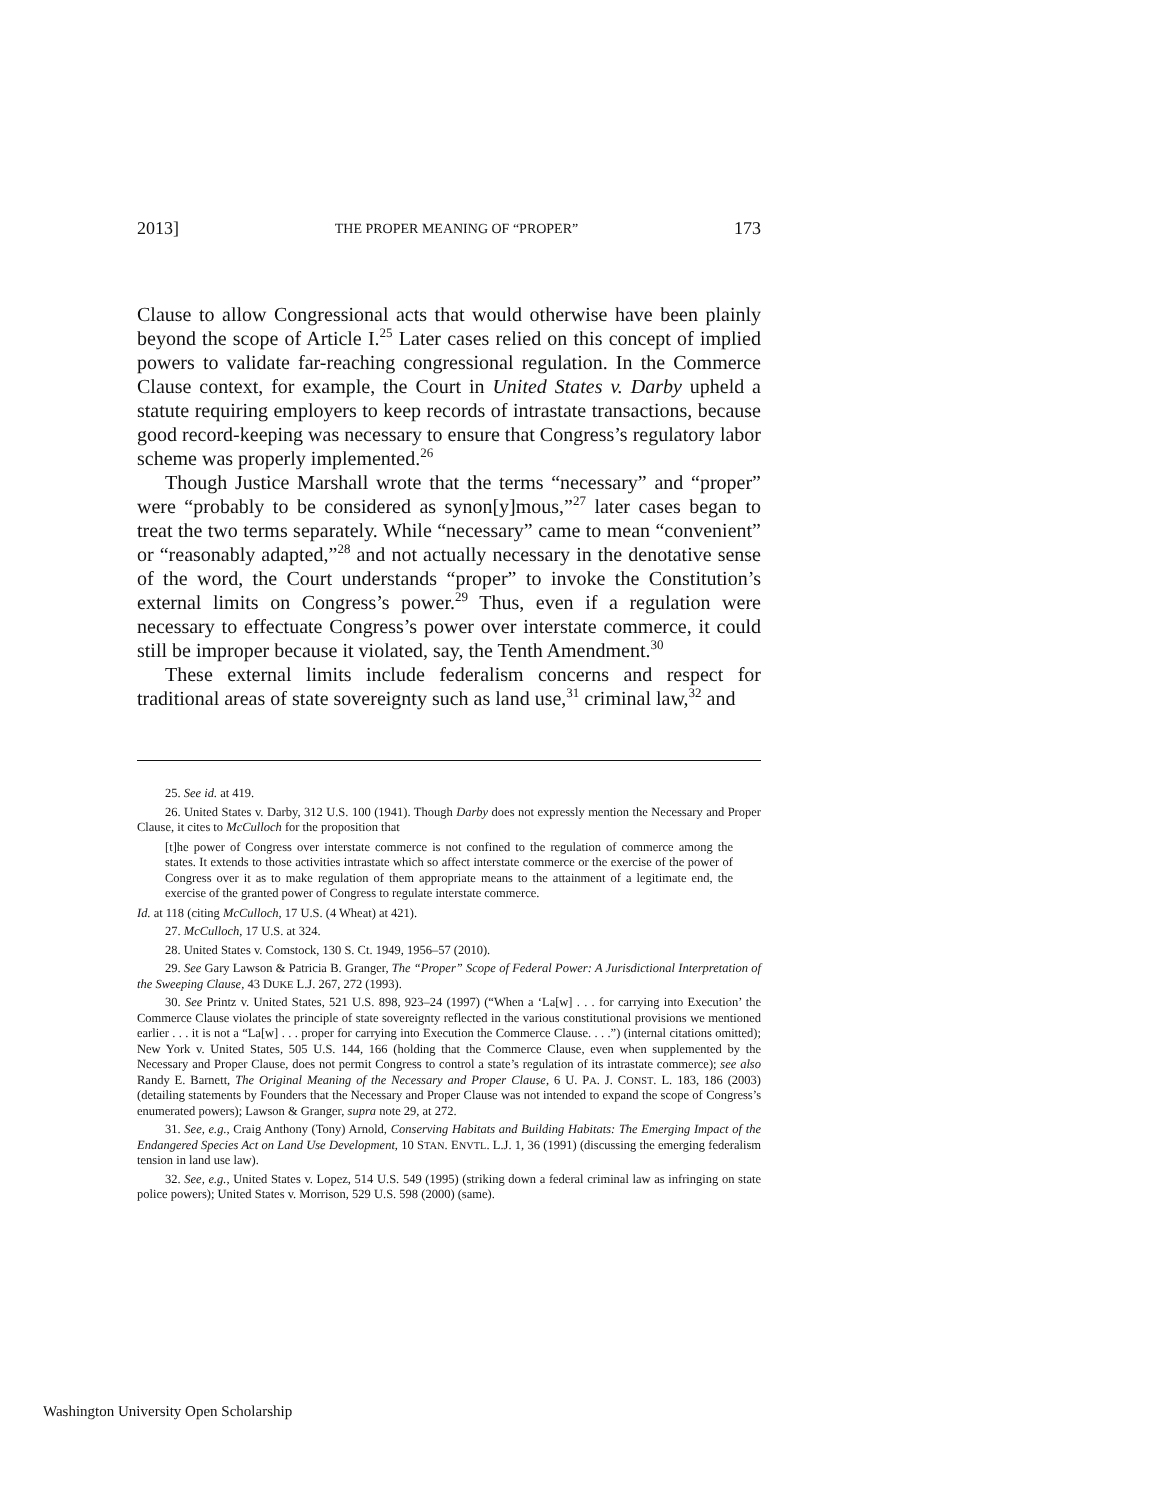2013] THE PROPER MEANING OF “PROPER” 173
Clause to allow Congressional acts that would otherwise have been plainly beyond the scope of Article I.<sup>25</sup> Later cases relied on this concept of implied powers to validate far-reaching congressional regulation. In the Commerce Clause context, for example, the Court in United States v. Darby upheld a statute requiring employers to keep records of intrastate transactions, because good record-keeping was necessary to ensure that Congress’s regulatory labor scheme was properly implemented.<sup>26</sup>
Though Justice Marshall wrote that the terms “necessary” and “proper” were “probably to be considered as synon[y]mous,”<sup>27</sup> later cases began to treat the two terms separately. While “necessary” came to mean “convenient” or “reasonably adapted,”<sup>28</sup> and not actually necessary in the denotative sense of the word, the Court understands “proper” to invoke the Constitution’s external limits on Congress’s power.<sup>29</sup> Thus, even if a regulation were necessary to effectuate Congress’s power over interstate commerce, it could still be improper because it violated, say, the Tenth Amendment.<sup>30</sup>
These external limits include federalism concerns and respect for traditional areas of state sovereignty such as land use,<sup>31</sup> criminal law,<sup>32</sup> and
25. See id. at 419.
26. United States v. Darby, 312 U.S. 100 (1941). Though Darby does not expressly mention the Necessary and Proper Clause, it cites to McCulloch for the proposition that
[t]he power of Congress over interstate commerce is not confined to the regulation of commerce among the states. It extends to those activities intrastate which so affect interstate commerce or the exercise of the power of Congress over it as to make regulation of them appropriate means to the attainment of a legitimate end, the exercise of the granted power of Congress to regulate interstate commerce.
Id. at 118 (citing McCulloch, 17 U.S. (4 Wheat) at 421).
27. McCulloch, 17 U.S. at 324.
28. United States v. Comstock, 130 S. Ct. 1949, 1956–57 (2010).
29. See Gary Lawson & Patricia B. Granger, The “Proper” Scope of Federal Power: A Jurisdictional Interpretation of the Sweeping Clause, 43 DUKE L.J. 267, 272 (1993).
30. See Printz v. United States, 521 U.S. 898, 923–24 (1997) (“When a ‘La[w] . . . for carrying into Execution’ the Commerce Clause violates the principle of state sovereignty reflected in the various constitutional provisions we mentioned earlier . . . it is not a “La[w] . . . proper for carrying into Execution the Commerce Clause. . . .”) (internal citations omitted); New York v. United States, 505 U.S. 144, 166 (holding that the Commerce Clause, even when supplemented by the Necessary and Proper Clause, does not permit Congress to control a state’s regulation of its intrastate commerce); see also Randy E. Barnett, The Original Meaning of the Necessary and Proper Clause, 6 U. PA. J. CONST. L. 183, 186 (2003) (detailing statements by Founders that the Necessary and Proper Clause was not intended to expand the scope of Congress’s enumerated powers); Lawson & Granger, supra note 29, at 272.
31. See, e.g., Craig Anthony (Tony) Arnold, Conserving Habitats and Building Habitats: The Emerging Impact of the Endangered Species Act on Land Use Development, 10 STAN. ENVTL. L.J. 1, 36 (1991) (discussing the emerging federalism tension in land use law).
32. See, e.g., United States v. Lopez, 514 U.S. 549 (1995) (striking down a federal criminal law as infringing on state police powers); United States v. Morrison, 529 U.S. 598 (2000) (same).
Washington University Open Scholarship